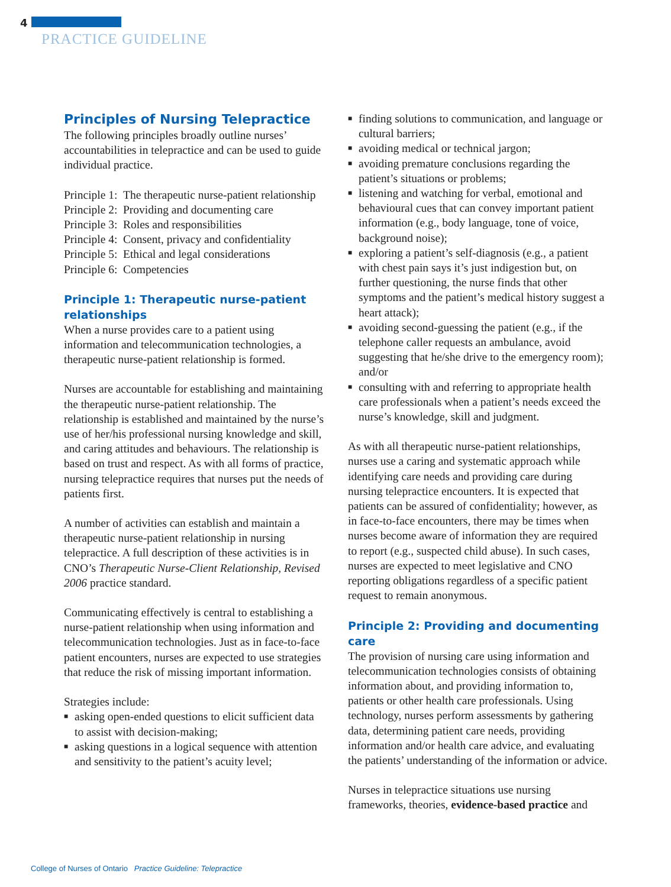4
PRACTICE GUIDELINE
Principles of Nursing Telepractice
The following principles broadly outline nurses’ accountabilities in telepractice and can be used to guide individual practice.
Principle 1: The therapeutic nurse-patient relationship
Principle 2: Providing and documenting care
Principle 3: Roles and responsibilities
Principle 4: Consent, privacy and confidentiality
Principle 5: Ethical and legal considerations
Principle 6: Competencies
Principle 1: Therapeutic nurse-patient relationships
When a nurse provides care to a patient using information and telecommunication technologies, a therapeutic nurse-patient relationship is formed.
Nurses are accountable for establishing and maintaining the therapeutic nurse-patient relationship. The relationship is established and maintained by the nurse’s use of her/his professional nursing knowledge and skill, and caring attitudes and behaviours. The relationship is based on trust and respect. As with all forms of practice, nursing telepractice requires that nurses put the needs of patients first.
A number of activities can establish and maintain a therapeutic nurse-patient relationship in nursing telepractice. A full description of these activities is in CNO’s Therapeutic Nurse-Client Relationship, Revised 2006 practice standard.
Communicating effectively is central to establishing a nurse-patient relationship when using information and telecommunication technologies. Just as in face-to-face patient encounters, nurses are expected to use strategies that reduce the risk of missing important information.
Strategies include:
■ asking open-ended questions to elicit sufficient data to assist with decision-making;
■ asking questions in a logical sequence with attention and sensitivity to the patient’s acuity level;
■ finding solutions to communication, and language or cultural barriers;
■ avoiding medical or technical jargon;
■ avoiding premature conclusions regarding the patient’s situations or problems;
■ listening and watching for verbal, emotional and behavioural cues that can convey important patient information (e.g., body language, tone of voice, background noise);
■ exploring a patient’s self-diagnosis (e.g., a patient with chest pain says it’s just indigestion but, on further questioning, the nurse finds that other symptoms and the patient’s medical history suggest a heart attack);
■ avoiding second-guessing the patient (e.g., if the telephone caller requests an ambulance, avoid suggesting that he/she drive to the emergency room); and/or
■ consulting with and referring to appropriate health care professionals when a patient’s needs exceed the nurse’s knowledge, skill and judgment.
As with all therapeutic nurse-patient relationships, nurses use a caring and systematic approach while identifying care needs and providing care during nursing telepractice encounters. It is expected that patients can be assured of confidentiality; however, as in face-to-face encounters, there may be times when nurses become aware of information they are required to report (e.g., suspected child abuse). In such cases, nurses are expected to meet legislative and CNO reporting obligations regardless of a specific patient request to remain anonymous.
Principle 2: Providing and documenting care
The provision of nursing care using information and telecommunication technologies consists of obtaining information about, and providing information to, patients or other health care professionals. Using technology, nurses perform assessments by gathering data, determining patient care needs, providing information and/or health care advice, and evaluating the patients’ understanding of the information or advice.
Nurses in telepractice situations use nursing frameworks, theories, evidence-based practice and
College of Nurses of Ontario Practice Guideline: Telepractice